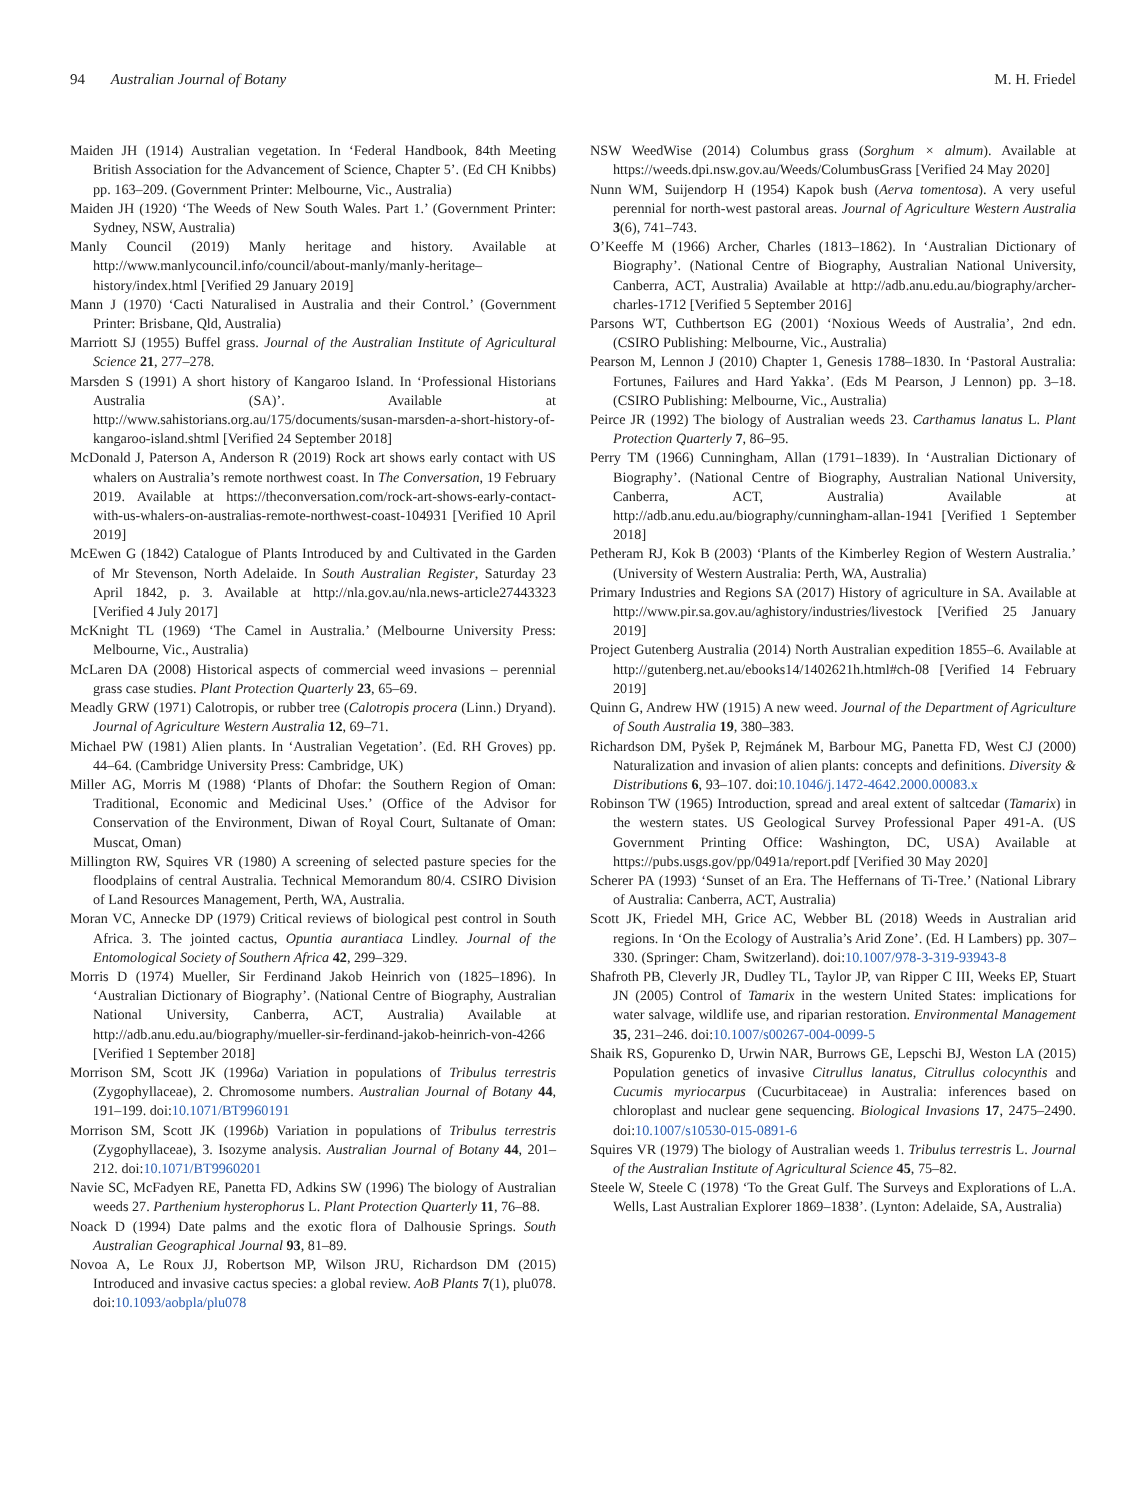94 Australian Journal of Botany M. H. Friedel
Maiden JH (1914) Australian vegetation. In ‘Federal Handbook, 84th Meeting British Association for the Advancement of Science, Chapter 5’. (Ed CH Knibbs) pp. 163–209. (Government Printer: Melbourne, Vic., Australia)
Maiden JH (1920) ‘The Weeds of New South Wales. Part 1.’ (Government Printer: Sydney, NSW, Australia)
Manly Council (2019) Manly heritage and history. Available at http://www.manlycouncil.info/council/about-manly/manly-heritage–history/index.html [Verified 29 January 2019]
Mann J (1970) ‘Cacti Naturalised in Australia and their Control.’ (Government Printer: Brisbane, Qld, Australia)
Marriott SJ (1955) Buffel grass. Journal of the Australian Institute of Agricultural Science 21, 277–278.
Marsden S (1991) A short history of Kangaroo Island. In ‘Professional Historians Australia (SA)’. Available at http://www.sahistorians.org.au/175/documents/susan-marsden-a-short-history-of-kangaroo-island.shtml [Verified 24 September 2018]
McDonald J, Paterson A, Anderson R (2019) Rock art shows early contact with US whalers on Australia’s remote northwest coast. In The Conversation, 19 February 2019. Available at https://theconversation.com/rock-art-shows-early-contact-with-us-whalers-on-australias-remote-northwest-coast-104931 [Verified 10 April 2019]
McEwen G (1842) Catalogue of Plants Introduced by and Cultivated in the Garden of Mr Stevenson, North Adelaide. In South Australian Register, Saturday 23 April 1842, p. 3. Available at http://nla.gov.au/nla.news-article27443323 [Verified 4 July 2017]
McKnight TL (1969) ‘The Camel in Australia.’ (Melbourne University Press: Melbourne, Vic., Australia)
McLaren DA (2008) Historical aspects of commercial weed invasions – perennial grass case studies. Plant Protection Quarterly 23, 65–69.
Meadly GRW (1971) Calotropis, or rubber tree (Calotropis procera (Linn.) Dryand). Journal of Agriculture Western Australia 12, 69–71.
Michael PW (1981) Alien plants. In ‘Australian Vegetation’. (Ed. RH Groves) pp. 44–64. (Cambridge University Press: Cambridge, UK)
Miller AG, Morris M (1988) ‘Plants of Dhofar: the Southern Region of Oman: Traditional, Economic and Medicinal Uses.’ (Office of the Advisor for Conservation of the Environment, Diwan of Royal Court, Sultanate of Oman: Muscat, Oman)
Millington RW, Squires VR (1980) A screening of selected pasture species for the floodplains of central Australia. Technical Memorandum 80/4. CSIRO Division of Land Resources Management, Perth, WA, Australia.
Moran VC, Annecke DP (1979) Critical reviews of biological pest control in South Africa. 3. The jointed cactus, Opuntia aurantiaca Lindley. Journal of the Entomological Society of Southern Africa 42, 299–329.
Morris D (1974) Mueller, Sir Ferdinand Jakob Heinrich von (1825–1896). In ‘Australian Dictionary of Biography’. (National Centre of Biography, Australian National University, Canberra, ACT, Australia) Available at http://adb.anu.edu.au/biography/mueller-sir-ferdinand-jakob-heinrich-von-4266 [Verified 1 September 2018]
Morrison SM, Scott JK (1996a) Variation in populations of Tribulus terrestris (Zygophyllaceae), 2. Chromosome numbers. Australian Journal of Botany 44, 191–199. doi:10.1071/BT9960191
Morrison SM, Scott JK (1996b) Variation in populations of Tribulus terrestris (Zygophyllaceae), 3. Isozyme analysis. Australian Journal of Botany 44, 201–212. doi:10.1071/BT9960201
Navie SC, McFadyen RE, Panetta FD, Adkins SW (1996) The biology of Australian weeds 27. Parthenium hysterophorus L. Plant Protection Quarterly 11, 76–88.
Noack D (1994) Date palms and the exotic flora of Dalhousie Springs. South Australian Geographical Journal 93, 81–89.
Novoa A, Le Roux JJ, Robertson MP, Wilson JRU, Richardson DM (2015) Introduced and invasive cactus species: a global review. AoB Plants 7(1), plu078. doi:10.1093/aobpla/plu078
NSW WeedWise (2014) Columbus grass (Sorghum × almum). Available at https://weeds.dpi.nsw.gov.au/Weeds/ColumbusGrass [Verified 24 May 2020]
Nunn WM, Suijendorp H (1954) Kapok bush (Aerva tomentosa). A very useful perennial for north-west pastoral areas. Journal of Agriculture Western Australia 3(6), 741–743.
O’Keeffe M (1966) Archer, Charles (1813–1862). In ‘Australian Dictionary of Biography’. (National Centre of Biography, Australian National University, Canberra, ACT, Australia) Available at http://adb.anu.edu.au/biography/archer-charles-1712 [Verified 5 September 2016]
Parsons WT, Cuthbertson EG (2001) ‘Noxious Weeds of Australia’, 2nd edn. (CSIRO Publishing: Melbourne, Vic., Australia)
Pearson M, Lennon J (2010) Chapter 1, Genesis 1788–1830. In ‘Pastoral Australia: Fortunes, Failures and Hard Yakka’. (Eds M Pearson, J Lennon) pp. 3–18. (CSIRO Publishing: Melbourne, Vic., Australia)
Peirce JR (1992) The biology of Australian weeds 23. Carthamus lanatus L. Plant Protection Quarterly 7, 86–95.
Perry TM (1966) Cunningham, Allan (1791–1839). In ‘Australian Dictionary of Biography’. (National Centre of Biography, Australian National University, Canberra, ACT, Australia) Available at http://adb.anu.edu.au/biography/cunningham-allan-1941 [Verified 1 September 2018]
Petheram RJ, Kok B (2003) ‘Plants of the Kimberley Region of Western Australia.’ (University of Western Australia: Perth, WA, Australia)
Primary Industries and Regions SA (2017) History of agriculture in SA. Available at http://www.pir.sa.gov.au/aghistory/industries/livestock [Verified 25 January 2019]
Project Gutenberg Australia (2014) North Australian expedition 1855–6. Available at http://gutenberg.net.au/ebooks14/1402621h.html#ch-08 [Verified 14 February 2019]
Quinn G, Andrew HW (1915) A new weed. Journal of the Department of Agriculture of South Australia 19, 380–383.
Richardson DM, Pyšek P, Rejmánek M, Barbour MG, Panetta FD, West CJ (2000) Naturalization and invasion of alien plants: concepts and definitions. Diversity & Distributions 6, 93–107. doi:10.1046/j.1472-4642.2000.00083.x
Robinson TW (1965) Introduction, spread and areal extent of saltcedar (Tamarix) in the western states. US Geological Survey Professional Paper 491-A. (US Government Printing Office: Washington, DC, USA) Available at https://pubs.usgs.gov/pp/0491a/report.pdf [Verified 30 May 2020]
Scherer PA (1993) ‘Sunset of an Era. The Heffernans of Ti-Tree.’ (National Library of Australia: Canberra, ACT, Australia)
Scott JK, Friedel MH, Grice AC, Webber BL (2018) Weeds in Australian arid regions. In ‘On the Ecology of Australia’s Arid Zone’. (Ed. H Lambers) pp. 307–330. (Springer: Cham, Switzerland). doi:10.1007/978-3-319-93943-8
Shafroth PB, Cleverly JR, Dudley TL, Taylor JP, van Ripper C III, Weeks EP, Stuart JN (2005) Control of Tamarix in the western United States: implications for water salvage, wildlife use, and riparian restoration. Environmental Management 35, 231–246. doi:10.1007/s00267-004-0099-5
Shaik RS, Gopurenko D, Urwin NAR, Burrows GE, Lepschi BJ, Weston LA (2015) Population genetics of invasive Citrullus lanatus, Citrullus colocynthis and Cucumis myriocarpus (Cucurbitaceae) in Australia: inferences based on chloroplast and nuclear gene sequencing. Biological Invasions 17, 2475–2490. doi:10.1007/s10530-015-0891-6
Squires VR (1979) The biology of Australian weeds 1. Tribulus terrestris L. Journal of the Australian Institute of Agricultural Science 45, 75–82.
Steele W, Steele C (1978) ‘To the Great Gulf. The Surveys and Explorations of L.A. Wells, Last Australian Explorer 1869–1838’. (Lynton: Adelaide, SA, Australia)